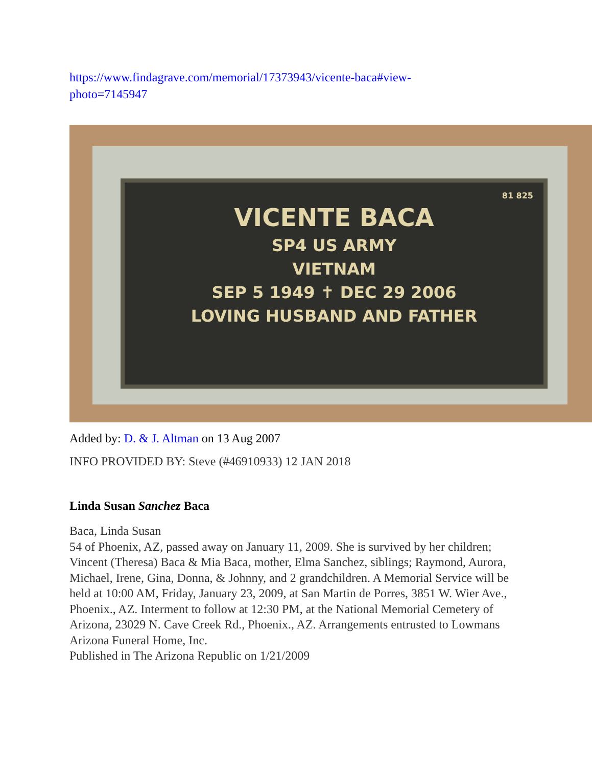https://www.findagrave.com/memorial/17373943/vicente-baca#view-photo=7145947
81 825
VICENTE BACA
SP4 US ARMY
VIETNAM
SEP 5 1949 ✝ DEC 29 2006
LOVING HUSBAND AND FATHER
Added by: D. & J. Altman on 13 Aug 2007
INFO PROVIDED BY: Steve (#46910933) 12 JAN 2018
Linda Susan Sanchez Baca
Baca, Linda Susan
54 of Phoenix, AZ, passed away on January 11, 2009. She is survived by her children; Vincent (Theresa) Baca & Mia Baca, mother, Elma Sanchez, siblings; Raymond, Aurora, Michael, Irene, Gina, Donna, & Johnny, and 2 grandchildren. A Memorial Service will be held at 10:00 AM, Friday, January 23, 2009, at San Martin de Porres, 3851 W. Wier Ave., Phoenix., AZ. Interment to follow at 12:30 PM, at the National Memorial Cemetery of Arizona, 23029 N. Cave Creek Rd., Phoenix., AZ. Arrangements entrusted to Lowmans Arizona Funeral Home, Inc.
Published in The Arizona Republic on 1/21/2009